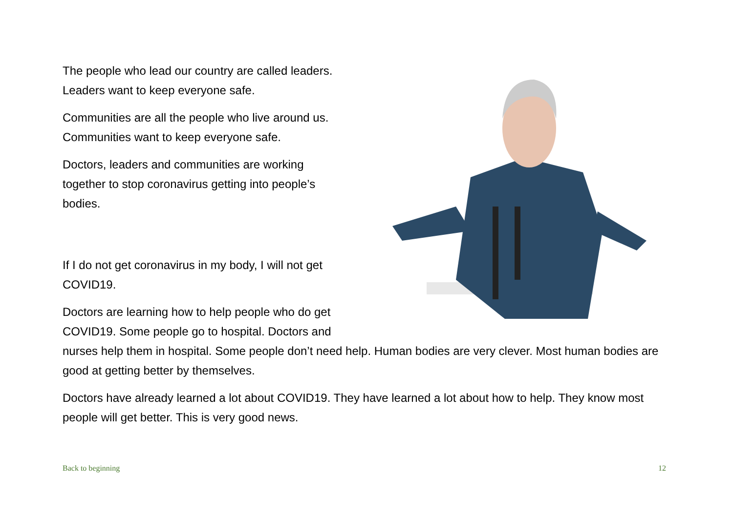The people who lead our country are called leaders.
Leaders want to keep everyone safe.
Communities are all the people who live around us.
Communities want to keep everyone safe.
Doctors, leaders and communities are working
together to stop coronavirus getting into people’s
bodies.
If I do not get coronavirus in my body, I will not get
COVID19.
Doctors are learning how to help people who do get COVID19. Some people go to hospital. Doctors and nurses help them in hospital. Some people don’t need help. Human bodies are very clever. Most human bodies are good at getting better by themselves.
Doctors have already learned a lot about COVID19. They have learned a lot about how to help. They know most people will get better. This is very good news.
Back to beginning 12